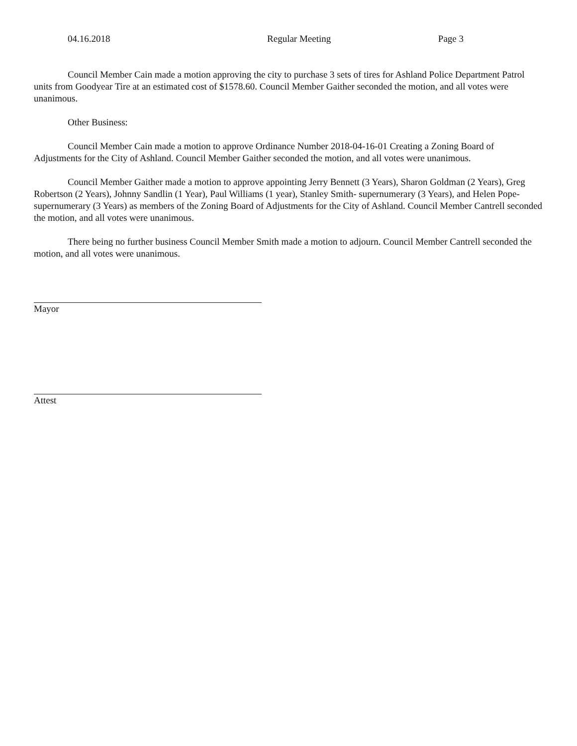04.16.2018 Regular Meeting Page 3
Council Member Cain made a motion approving the city to purchase 3 sets of tires for Ashland Police Department Patrol units from Goodyear Tire at an estimated cost of $1578.60. Council Member Gaither seconded the motion, and all votes were unanimous.
Other Business:
Council Member Cain made a motion to approve Ordinance Number 2018-04-16-01 Creating a Zoning Board of Adjustments for the City of Ashland. Council Member Gaither seconded the motion, and all votes were unanimous.
Council Member Gaither made a motion to approve appointing Jerry Bennett (3 Years), Sharon Goldman (2 Years), Greg Robertson (2 Years), Johnny Sandlin (1 Year), Paul Williams (1 year), Stanley Smith- supernumerary (3 Years), and Helen Pope- supernumerary (3 Years) as members of the Zoning Board of Adjustments for the City of Ashland. Council Member Cantrell seconded the motion, and all votes were unanimous.
There being no further business Council Member Smith made a motion to adjourn. Council Member Cantrell seconded the motion, and all votes were unanimous.
Mayor
Attest